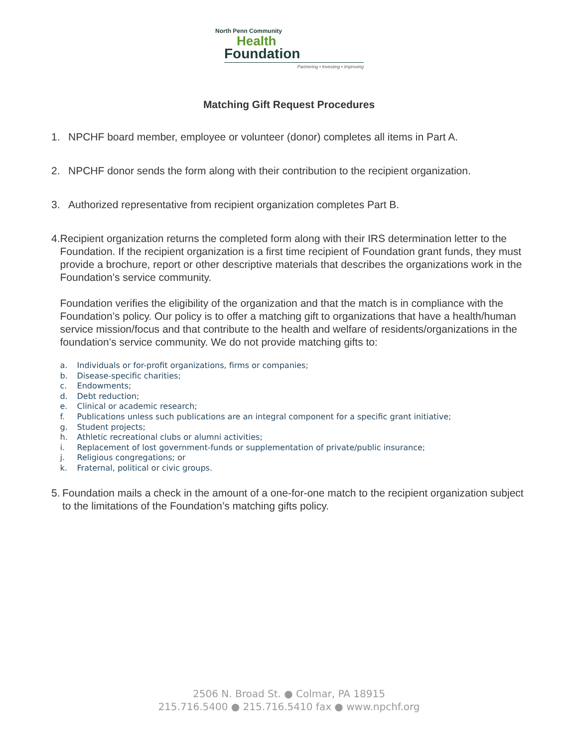North Penn Community
Health
Foundation
Partnering • Investing • Improving
Matching Gift Request Procedures
1. NPCHF board member, employee or volunteer (donor) completes all items in Part A.
2. NPCHF donor sends the form along with their contribution to the recipient organization.
3. Authorized representative from recipient organization completes Part B.
4. Recipient organization returns the completed form along with their IRS determination letter to the Foundation. If the recipient organization is a first time recipient of Foundation grant funds, they must provide a brochure, report or other descriptive materials that describes the organizations work in the Foundation’s service community.
Foundation verifies the eligibility of the organization and that the match is in compliance with the Foundation’s policy. Our policy is to offer a matching gift to organizations that have a health/human service mission/focus and that contribute to the health and welfare of residents/organizations in the foundation’s service community. We do not provide matching gifts to:
a. Individuals or for-profit organizations, firms or companies;
b. Disease-specific charities;
c. Endowments;
d. Debt reduction;
e. Clinical or academic research;
f. Publications unless such publications are an integral component for a specific grant initiative;
g. Student projects;
h. Athletic recreational clubs or alumni activities;
i. Replacement of lost government-funds or supplementation of private/public insurance;
j. Religious congregations; or
k. Fraternal, political or civic groups.
5. Foundation mails a check in the amount of a one-for-one match to the recipient organization subject to the limitations of the Foundation’s matching gifts policy.
2506 N. Broad St. ● Colmar, PA 18915
215.716.5400 ● 215.716.5410 fax ● www.npchf.org